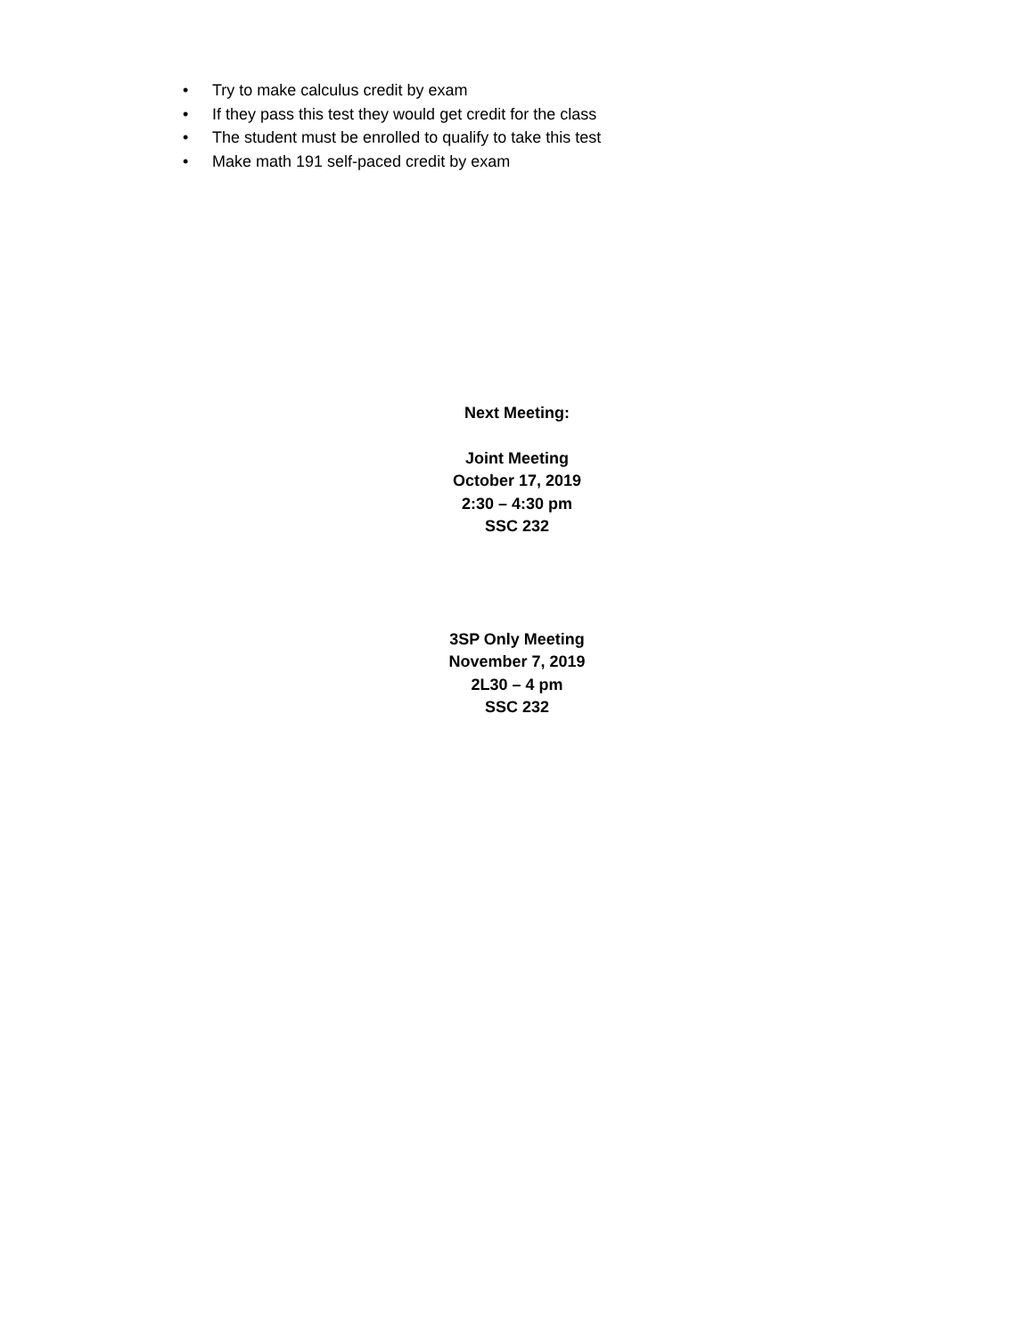• Try to make calculus credit by exam
• If they pass this test they would get credit for the class
• The student must be enrolled to qualify to take this test
• Make math 191 self-paced credit by exam
Next Meeting:
Joint Meeting
October 17, 2019
2:30 – 4:30 pm
SSC 232
3SP Only Meeting
November 7, 2019
2L30 – 4 pm
SSC 232